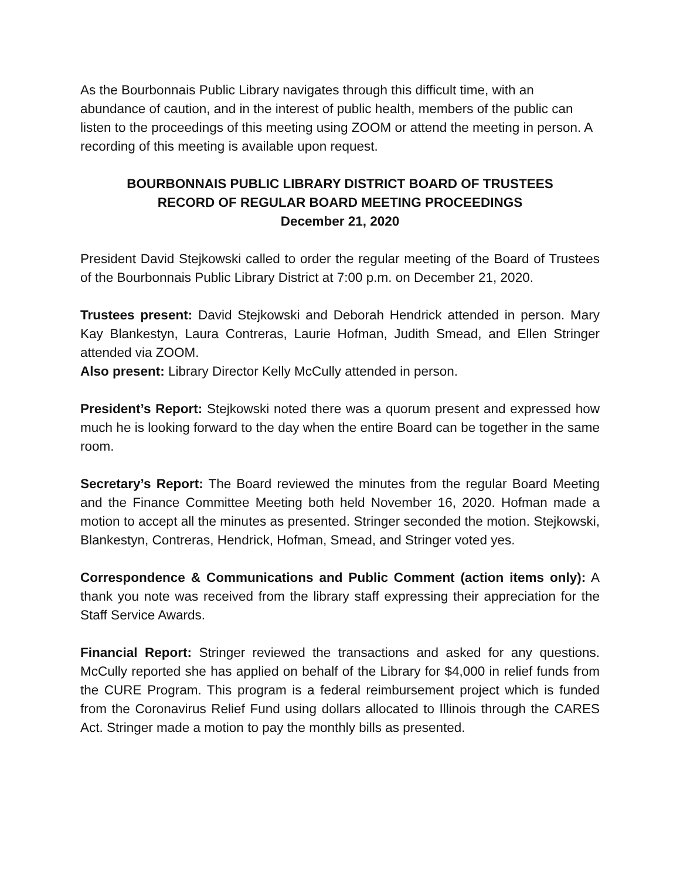As the Bourbonnais Public Library navigates through this difficult time, with an abundance of caution, and in the interest of public health, members of the public can listen to the proceedings of this meeting using ZOOM or attend the meeting in person. A recording of this meeting is available upon request.
BOURBONNAIS PUBLIC LIBRARY DISTRICT BOARD OF TRUSTEES
RECORD OF REGULAR BOARD MEETING PROCEEDINGS
December 21, 2020
President David Stejkowski called to order the regular meeting of the Board of Trustees of the Bourbonnais Public Library District at 7:00 p.m. on December 21, 2020.
Trustees present: David Stejkowski and Deborah Hendrick attended in person. Mary Kay Blankestyn, Laura Contreras, Laurie Hofman, Judith Smead, and Ellen Stringer attended via ZOOM.
Also present: Library Director Kelly McCully attended in person.
President’s Report: Stejkowski noted there was a quorum present and expressed how much he is looking forward to the day when the entire Board can be together in the same room.
Secretary’s Report: The Board reviewed the minutes from the regular Board Meeting and the Finance Committee Meeting both held November 16, 2020. Hofman made a motion to accept all the minutes as presented. Stringer seconded the motion. Stejkowski, Blankestyn, Contreras, Hendrick, Hofman, Smead, and Stringer voted yes.
Correspondence & Communications and Public Comment (action items only): A thank you note was received from the library staff expressing their appreciation for the Staff Service Awards.
Financial Report: Stringer reviewed the transactions and asked for any questions. McCully reported she has applied on behalf of the Library for $4,000 in relief funds from the CURE Program. This program is a federal reimbursement project which is funded from the Coronavirus Relief Fund using dollars allocated to Illinois through the CARES Act. Stringer made a motion to pay the monthly bills as presented.